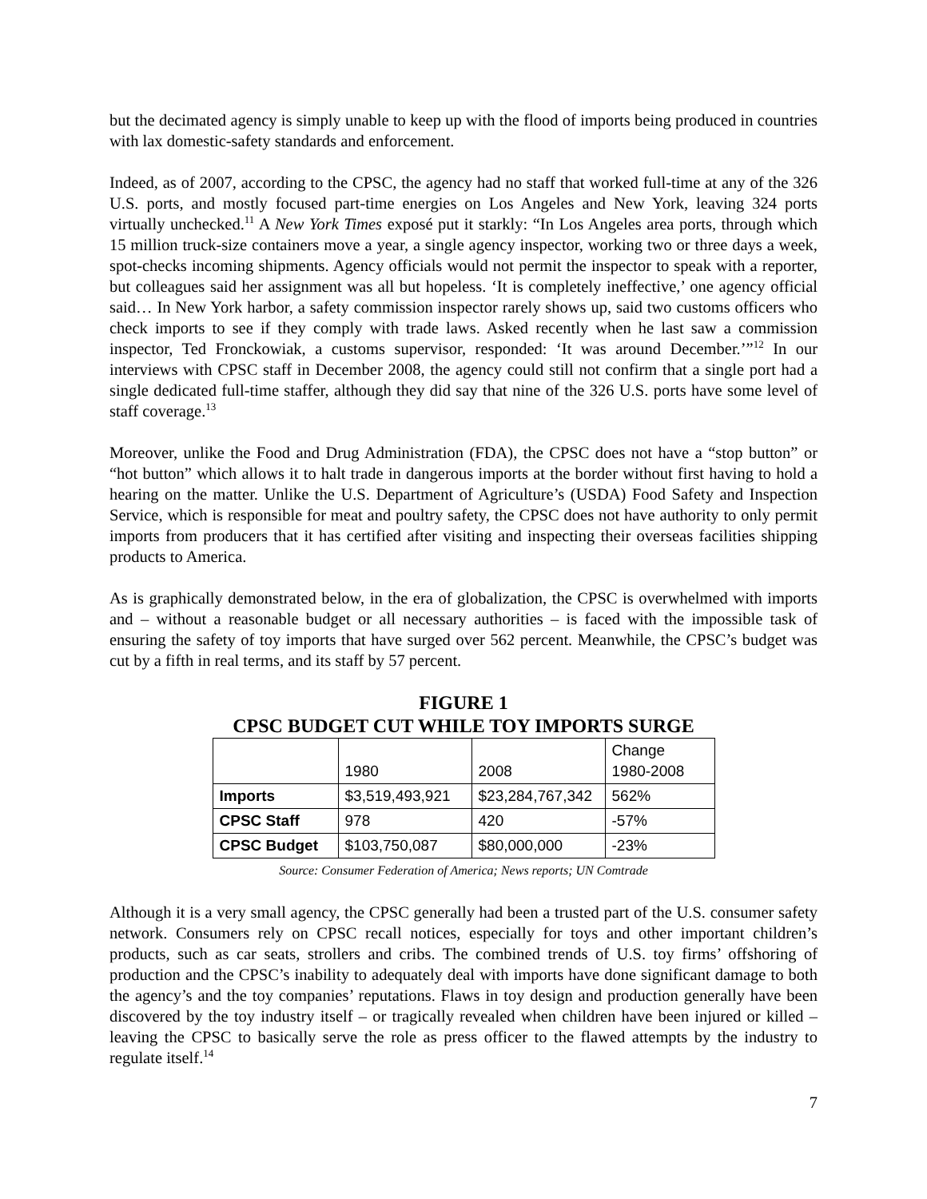but the decimated agency is simply unable to keep up with the flood of imports being produced in countries with lax domestic-safety standards and enforcement.
Indeed, as of 2007, according to the CPSC, the agency had no staff that worked full-time at any of the 326 U.S. ports, and mostly focused part-time energies on Los Angeles and New York, leaving 324 ports virtually unchecked.<sup>11</sup> A New York Times exposé put it starkly: “In Los Angeles area ports, through which 15 million truck-size containers move a year, a single agency inspector, working two or three days a week, spot-checks incoming shipments. Agency officials would not permit the inspector to speak with a reporter, but colleagues said her assignment was all but hopeless. ‘It is completely ineffective,’ one agency official said… In New York harbor, a safety commission inspector rarely shows up, said two customs officers who check imports to see if they comply with trade laws. Asked recently when he last saw a commission inspector, Ted Fronckowiak, a customs supervisor, responded: ‘It was around December.’”<sup>12</sup> In our interviews with CPSC staff in December 2008, the agency could still not confirm that a single port had a single dedicated full-time staffer, although they did say that nine of the 326 U.S. ports have some level of staff coverage.<sup>13</sup>
Moreover, unlike the Food and Drug Administration (FDA), the CPSC does not have a “stop button” or “hot button” which allows it to halt trade in dangerous imports at the border without first having to hold a hearing on the matter. Unlike the U.S. Department of Agriculture’s (USDA) Food Safety and Inspection Service, which is responsible for meat and poultry safety, the CPSC does not have authority to only permit imports from producers that it has certified after visiting and inspecting their overseas facilities shipping products to America.
As is graphically demonstrated below, in the era of globalization, the CPSC is overwhelmed with imports and – without a reasonable budget or all necessary authorities – is faced with the impossible task of ensuring the safety of toy imports that have surged over 562 percent. Meanwhile, the CPSC’s budget was cut by a fifth in real terms, and its staff by 57 percent.
FIGURE 1
CPSC BUDGET CUT WHILE TOY IMPORTS SURGE
| | 1980 | 2008 | Change 1980-2008 |
| --- | --- | --- | --- |
| Imports | $3,519,493,921 | $23,284,767,342 | 562% |
| CPSC Staff | 978 | 420 | -57% |
| CPSC Budget | $103,750,087 | $80,000,000 | -23% |
Source: Consumer Federation of America; News reports; UN Comtrade
Although it is a very small agency, the CPSC generally had been a trusted part of the U.S. consumer safety network. Consumers rely on CPSC recall notices, especially for toys and other important children’s products, such as car seats, strollers and cribs. The combined trends of U.S. toy firms’ offshoring of production and the CPSC’s inability to adequately deal with imports have done significant damage to both the agency’s and the toy companies’ reputations. Flaws in toy design and production generally have been discovered by the toy industry itself – or tragically revealed when children have been injured or killed – leaving the CPSC to basically serve the role as press officer to the flawed attempts by the industry to regulate itself.<sup>14</sup>
7